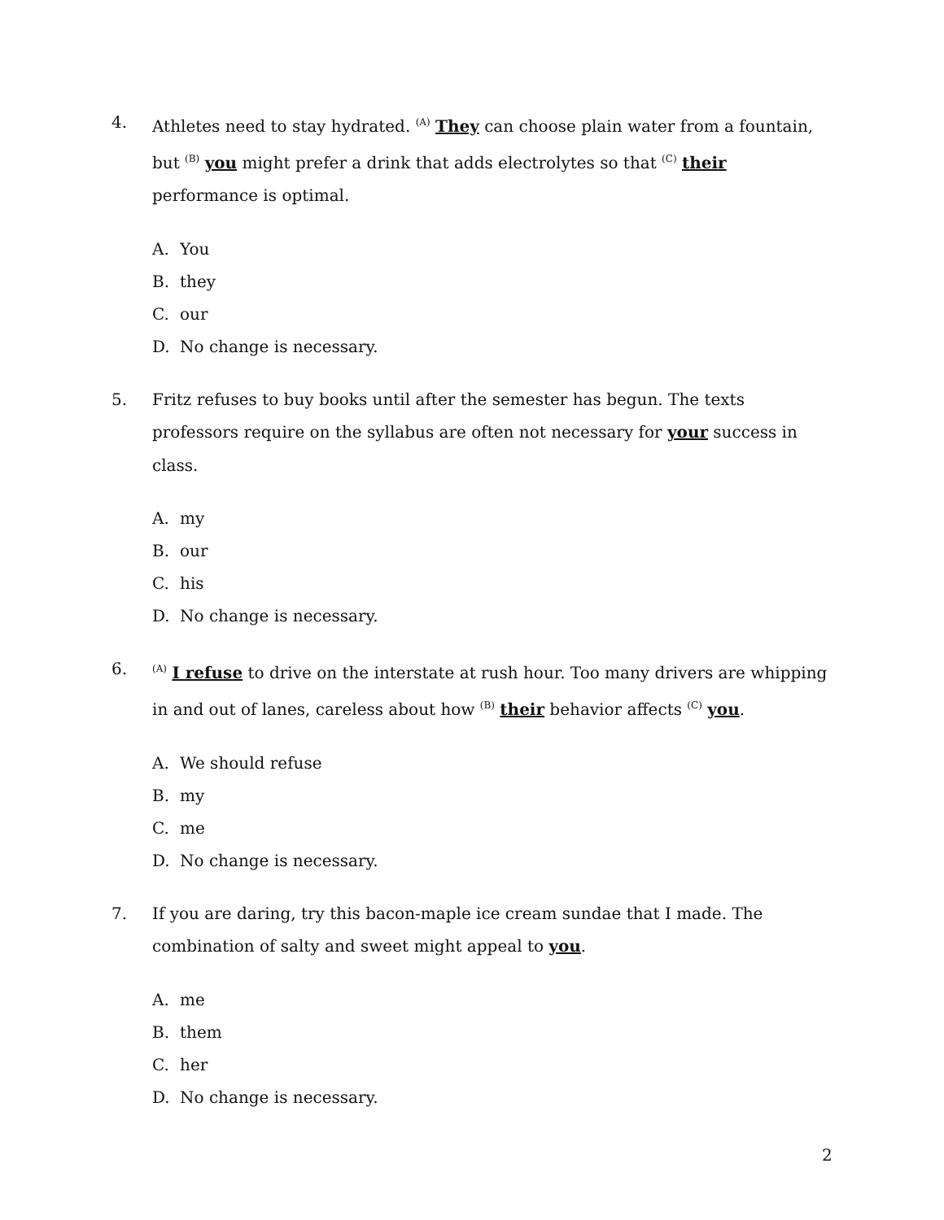4. Athletes need to stay hydrated. <sup>(A)</sup> They can choose plain water from a fountain, but <sup>(B)</sup> you might prefer a drink that adds electrolytes so that <sup>(C)</sup> their performance is optimal.
A. You
B. they
C. our
D. No change is necessary.
5. Fritz refuses to buy books until after the semester has begun. The texts professors require on the syllabus are often not necessary for your success in class.
A. my
B. our
C. his
D. No change is necessary.
6.
<sup>(A)</sup> I refuse to drive on the interstate at rush hour. Too many drivers are whipping in and out of lanes, careless about how <sup>(B)</sup> their behavior affects <sup>(C)</sup> you.
A. We should refuse
B. my
C. me
D. No change is necessary.
7. If you are daring, try this bacon-maple ice cream sundae that I made. The combination of salty and sweet might appeal to you.
A. me
B. them
C. her
D. No change is necessary.
2